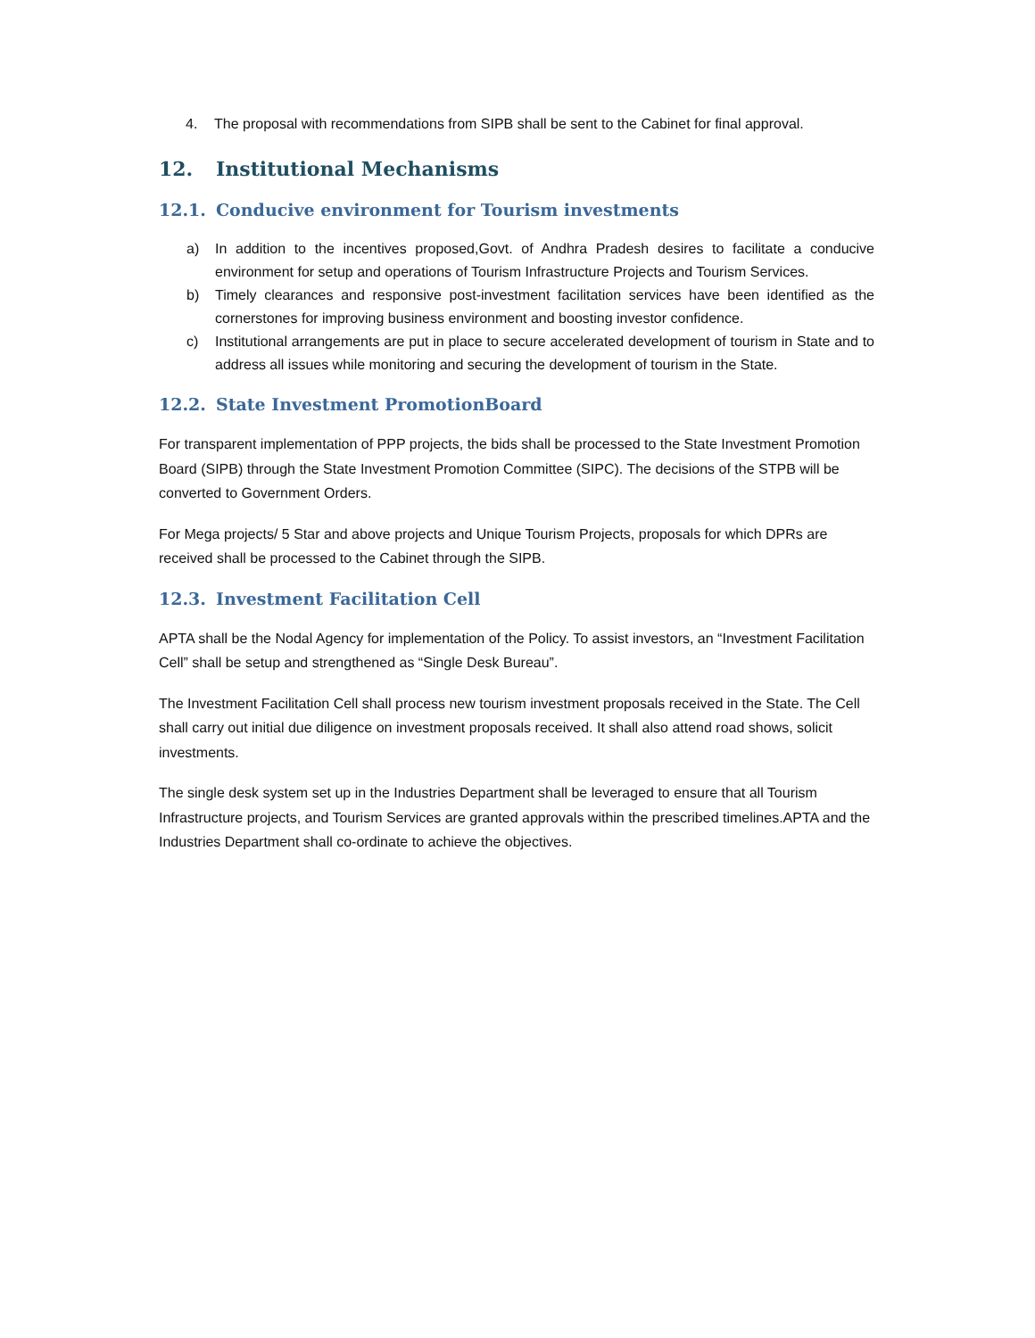4. The proposal with recommendations from SIPB shall be sent to the Cabinet for final approval.
12. Institutional Mechanisms
12.1. Conducive environment for Tourism investments
a) In addition to the incentives proposed,Govt. of Andhra Pradesh desires to facilitate a conducive environment for setup and operations of Tourism Infrastructure Projects and Tourism Services.
b) Timely clearances and responsive post-investment facilitation services have been identified as the cornerstones for improving business environment and boosting investor confidence.
c) Institutional arrangements are put in place to secure accelerated development of tourism in State and to address all issues while monitoring and securing the development of tourism in the State.
12.2. State Investment PromotionBoard
For transparent implementation of PPP projects, the bids shall be processed to the State Investment Promotion Board (SIPB) through the State Investment Promotion Committee (SIPC). The decisions of the STPB will be converted to Government Orders.
For Mega projects/ 5 Star and above projects and Unique Tourism Projects, proposals for which DPRs are received shall be processed to the Cabinet through the SIPB.
12.3. Investment Facilitation Cell
APTA shall be the Nodal Agency for implementation of the Policy. To assist investors, an “Investment Facilitation Cell” shall be setup and strengthened as “Single Desk Bureau”.
The Investment Facilitation Cell shall process new tourism investment proposals received in the State. The Cell shall carry out initial due diligence on investment proposals received. It shall also attend road shows, solicit investments.
The single desk system set up in the Industries Department shall be leveraged to ensure that all Tourism Infrastructure projects, and Tourism Services are granted approvals within the prescribed timelines.APTA and the Industries Department shall co-ordinate to achieve the objectives.